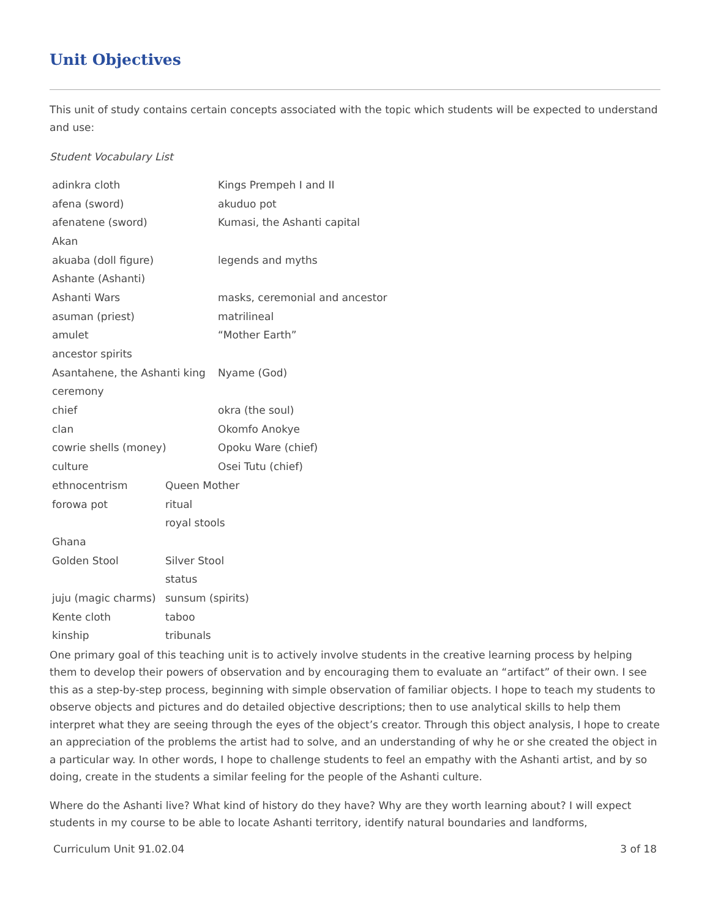Unit Objectives
This unit of study contains certain concepts associated with the topic which students will be expected to understand and use:
Student Vocabulary List
| adinkra cloth | Kings Prempeh I and II |
| afena (sword) | akuduo pot |
| afenatene (sword) | Kumasi, the Ashanti capital |
| Akan | |
| akuaba (doll figure) | legends and myths |
| Ashante (Ashanti) | |
| Ashanti Wars | masks, ceremonial and ancestor |
| asuman (priest) | matrilineal |
| amulet | “Mother Earth” |
| ancestor spirits | |
| Asantahene, the Ashanti king | Nyame (God) |
| ceremony | |
| chief | okra (the soul) |
| clan | Okomfo Anokye |
| cowrie shells (money) | Opoku Ware (chief) |
| culture | Osei Tutu (chief) |
| ethnocentrism | Queen Mother |
| forowa pot | ritual |
| | royal stools |
| Ghana | |
| Golden Stool | Silver Stool |
| | status |
| juju (magic charms) | sunsum (spirits) |
| Kente cloth | taboo |
| kinship | tribunals |
One primary goal of this teaching unit is to actively involve students in the creative learning process by helping them to develop their powers of observation and by encouraging them to evaluate an “artifact” of their own. I see this as a step-by-step process, beginning with simple observation of familiar objects. I hope to teach my students to observe objects and pictures and do detailed objective descriptions; then to use analytical skills to help them interpret what they are seeing through the eyes of the object’s creator. Through this object analysis, I hope to create an appreciation of the problems the artist had to solve, and an understanding of why he or she created the object in a particular way. In other words, I hope to challenge students to feel an empathy with the Ashanti artist, and by so doing, create in the students a similar feeling for the people of the Ashanti culture.
Where do the Ashanti live? What kind of history do they have? Why are they worth learning about? I will expect students in my course to be able to locate Ashanti territory, identify natural boundaries and landforms,
Curriculum Unit 91.02.04 3 of 18